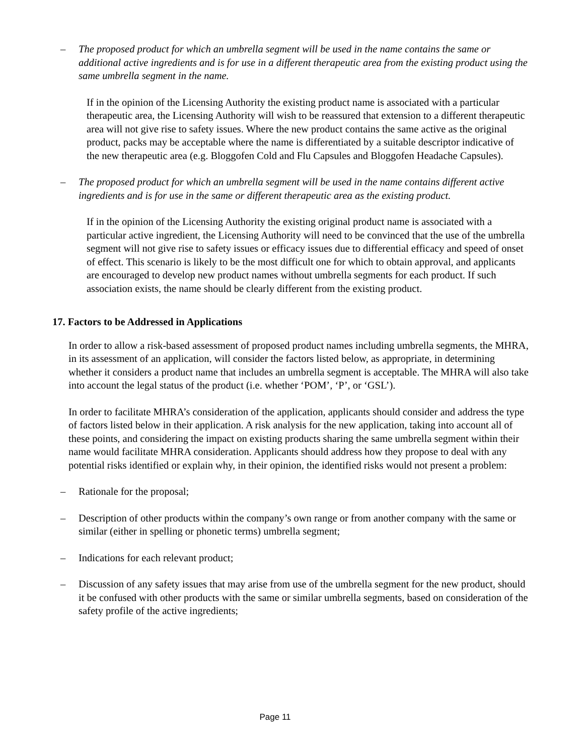– The proposed product for which an umbrella segment will be used in the name contains the same or additional active ingredients and is for use in a different therapeutic area from the existing product using the same umbrella segment in the name.
If in the opinion of the Licensing Authority the existing product name is associated with a particular therapeutic area, the Licensing Authority will wish to be reassured that extension to a different therapeutic area will not give rise to safety issues. Where the new product contains the same active as the original product, packs may be acceptable where the name is differentiated by a suitable descriptor indicative of the new therapeutic area (e.g. Bloggofen Cold and Flu Capsules and Bloggofen Headache Capsules).
– The proposed product for which an umbrella segment will be used in the name contains different active ingredients and is for use in the same or different therapeutic area as the existing product.
If in the opinion of the Licensing Authority the existing original product name is associated with a particular active ingredient, the Licensing Authority will need to be convinced that the use of the umbrella segment will not give rise to safety issues or efficacy issues due to differential efficacy and speed of onset of effect. This scenario is likely to be the most difficult one for which to obtain approval, and applicants are encouraged to develop new product names without umbrella segments for each product. If such association exists, the name should be clearly different from the existing product.
17. Factors to be Addressed in Applications
In order to allow a risk-based assessment of proposed product names including umbrella segments, the MHRA, in its assessment of an application, will consider the factors listed below, as appropriate, in determining whether it considers a product name that includes an umbrella segment is acceptable. The MHRA will also take into account the legal status of the product (i.e. whether ‘POM’, ‘P’, or ‘GSL’).
In order to facilitate MHRA’s consideration of the application, applicants should consider and address the type of factors listed below in their application. A risk analysis for the new application, taking into account all of these points, and considering the impact on existing products sharing the same umbrella segment within their name would facilitate MHRA consideration. Applicants should address how they propose to deal with any potential risks identified or explain why, in their opinion, the identified risks would not present a problem:
– Rationale for the proposal;
– Description of other products within the company’s own range or from another company with the same or similar (either in spelling or phonetic terms) umbrella segment;
– Indications for each relevant product;
– Discussion of any safety issues that may arise from use of the umbrella segment for the new product, should it be confused with other products with the same or similar umbrella segments, based on consideration of the safety profile of the active ingredients;
Page 11